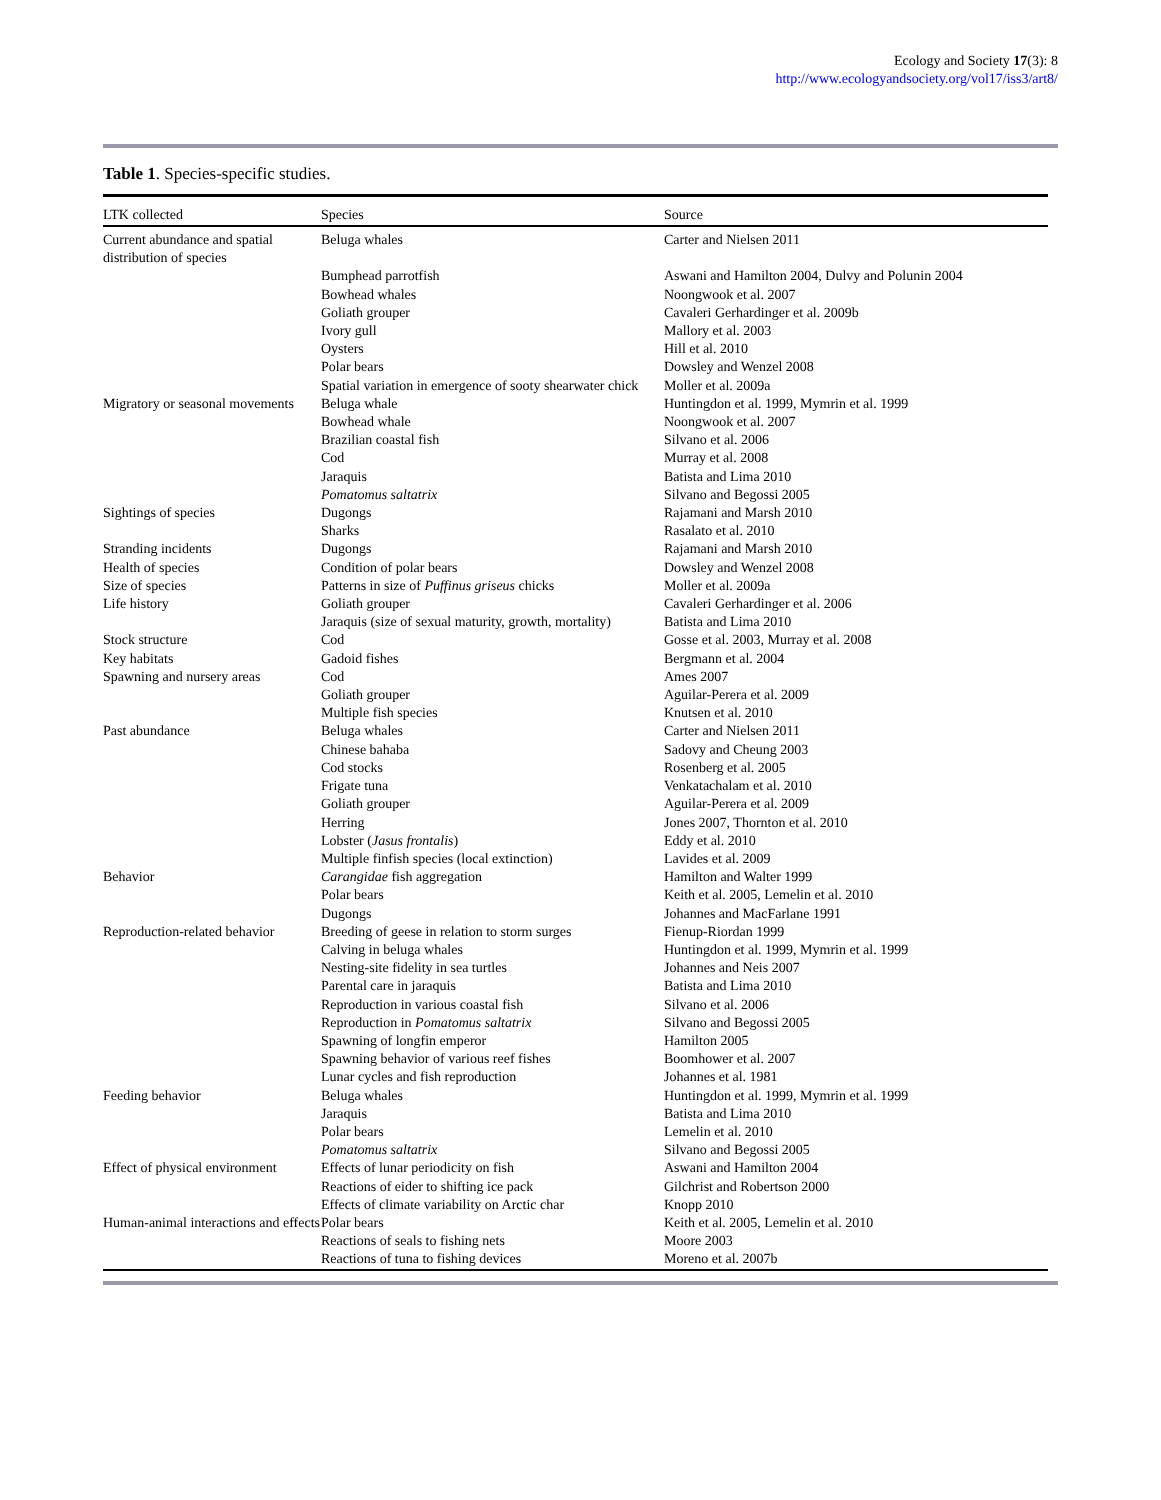Ecology and Society 17(3): 8
http://www.ecologyandsociety.org/vol17/iss3/art8/
Table 1. Species-specific studies.
| LTK collected | Species | Source |
| --- | --- | --- |
| Current abundance and spatial distribution of species | Beluga whales | Carter and Nielsen 2011 |
| | Bumphead parrotfish | Aswani and Hamilton 2004, Dulvy and Polunin 2004 |
| | Bowhead whales | Noongwook et al. 2007 |
| | Goliath grouper | Cavaleri Gerhardinger et al. 2009b |
| | Ivory gull | Mallory et al. 2003 |
| | Oysters | Hill et al. 2010 |
| | Polar bears | Dowsley and Wenzel 2008 |
| | Spatial variation in emergence of sooty shearwater chick | Moller et al. 2009a |
| Migratory or seasonal movements | Beluga whale | Huntingdon et al. 1999, Mymrin et al. 1999 |
| | Bowhead whale | Noongwook et al. 2007 |
| | Brazilian coastal fish | Silvano et al. 2006 |
| | Cod | Murray et al. 2008 |
| | Jaraquis | Batista and Lima 2010 |
| | Pomatomus saltatrix | Silvano and Begossi 2005 |
| Sightings of species | Dugongs | Rajamani and Marsh 2010 |
| | Sharks | Rasalato et al. 2010 |
| Stranding incidents | Dugongs | Rajamani and Marsh 2010 |
| Health of species | Condition of polar bears | Dowsley and Wenzel 2008 |
| Size of species | Patterns in size of Puffinus griseus chicks | Moller et al. 2009a |
| Life history | Goliath grouper | Cavaleri Gerhardinger et al. 2006 |
| | Jaraquis (size of sexual maturity, growth, mortality) | Batista and Lima 2010 |
| Stock structure | Cod | Gosse et al. 2003, Murray et al. 2008 |
| Key habitats | Gadoid fishes | Bergmann et al. 2004 |
| Spawning and nursery areas | Cod | Ames 2007 |
| | Goliath grouper | Aguilar-Perera et al. 2009 |
| | Multiple fish species | Knutsen et al. 2010 |
| Past abundance | Beluga whales | Carter and Nielsen 2011 |
| | Chinese bahaba | Sadovy and Cheung 2003 |
| | Cod stocks | Rosenberg et al. 2005 |
| | Frigate tuna | Venkatachalam et al. 2010 |
| | Goliath grouper | Aguilar-Perera et al. 2009 |
| | Herring | Jones 2007, Thornton et al. 2010 |
| | Lobster ( Jasus frontalis ) | Eddy et al. 2010 |
| | Multiple finfish species (local extinction) | Lavides et al. 2009 |
| Behavior | Carangidae fish aggregation | Hamilton and Walter 1999 |
| | Polar bears | Keith et al. 2005, Lemelin et al. 2010 |
| | Dugongs | Johannes and MacFarlane 1991 |
| Reproduction-related behavior | Breeding of geese in relation to storm surges | Fienup-Riordan 1999 |
| | Calving in beluga whales | Huntingdon et al. 1999, Mymrin et al. 1999 |
| | Nesting-site fidelity in sea turtles | Johannes and Neis 2007 |
| | Parental care in jaraquis | Batista and Lima 2010 |
| | Reproduction in various coastal fish | Silvano et al. 2006 |
| | Reproduction in Pomatomus saltatrix | Silvano and Begossi 2005 |
| | Spawning of longfin emperor | Hamilton 2005 |
| | Spawning behavior of various reef fishes | Boomhower et al. 2007 |
| | Lunar cycles and fish reproduction | Johannes et al. 1981 |
| Feeding behavior | Beluga whales | Huntingdon et al. 1999, Mymrin et al. 1999 |
| | Jaraquis | Batista and Lima 2010 |
| | Polar bears | Lemelin et al. 2010 |
| | Pomatomus saltatrix | Silvano and Begossi 2005 |
| Effect of physical environment | Effects of lunar periodicity on fish | Aswani and Hamilton 2004 |
| | Reactions of eider to shifting ice pack | Gilchrist and Robertson 2000 |
| | Effects of climate variability on Arctic char | Knopp 2010 |
| Human-animal interactions and effects | Polar bears | Keith et al. 2005, Lemelin et al. 2010 |
| | Reactions of seals to fishing nets | Moore 2003 |
| | Reactions of tuna to fishing devices | Moreno et al. 2007b |